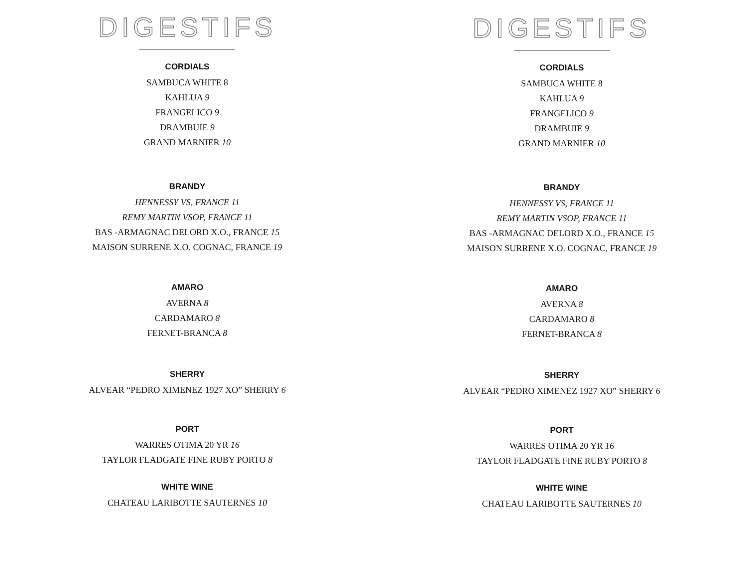DIGESTIFS
CORDIALS
SAMBUCA WHITE 8
KAHLUA 9
FRANGELICO 9
DRAMBUIE 9
GRAND MARNIER 10
BRANDY
HENNESSY VS, FRANCE 11
REMY MARTIN VSOP, FRANCE 11
BAS -ARMAGNAC DELORD X.O., FRANCE 15
MAISON SURRENE X.O. COGNAC, FRANCE 19
AMARO
AVERNA 8
CARDAMARO 8
FERNET-BRANCA 8
SHERRY
ALVEAR “PEDRO XIMENEZ 1927 XO” SHERRY 6
PORT
WARRES OTIMA 20 YR 16
TAYLOR FLADGATE FINE RUBY PORTO 8
WHITE WINE
CHATEAU LARIBOTTE SAUTERNES 10
DIGESTIFS
CORDIALS
SAMBUCA WHITE 8
KAHLUA 9
FRANGELICO 9
DRAMBUIE 9
GRAND MARNIER 10
BRANDY
HENNESSY VS, FRANCE 11
REMY MARTIN VSOP, FRANCE 11
BAS -ARMAGNAC DELORD X.O., FRANCE 15
MAISON SURRENE X.O. COGNAC, FRANCE 19
AMARO
AVERNA 8
CARDAMARO 8
FERNET-BRANCA 8
SHERRY
ALVEAR “PEDRO XIMENEZ 1927 XO” SHERRY 6
PORT
WARRES OTIMA 20 YR 16
TAYLOR FLADGATE FINE RUBY PORTO 8
WHITE WINE
CHATEAU LARIBOTTE SAUTERNES 10